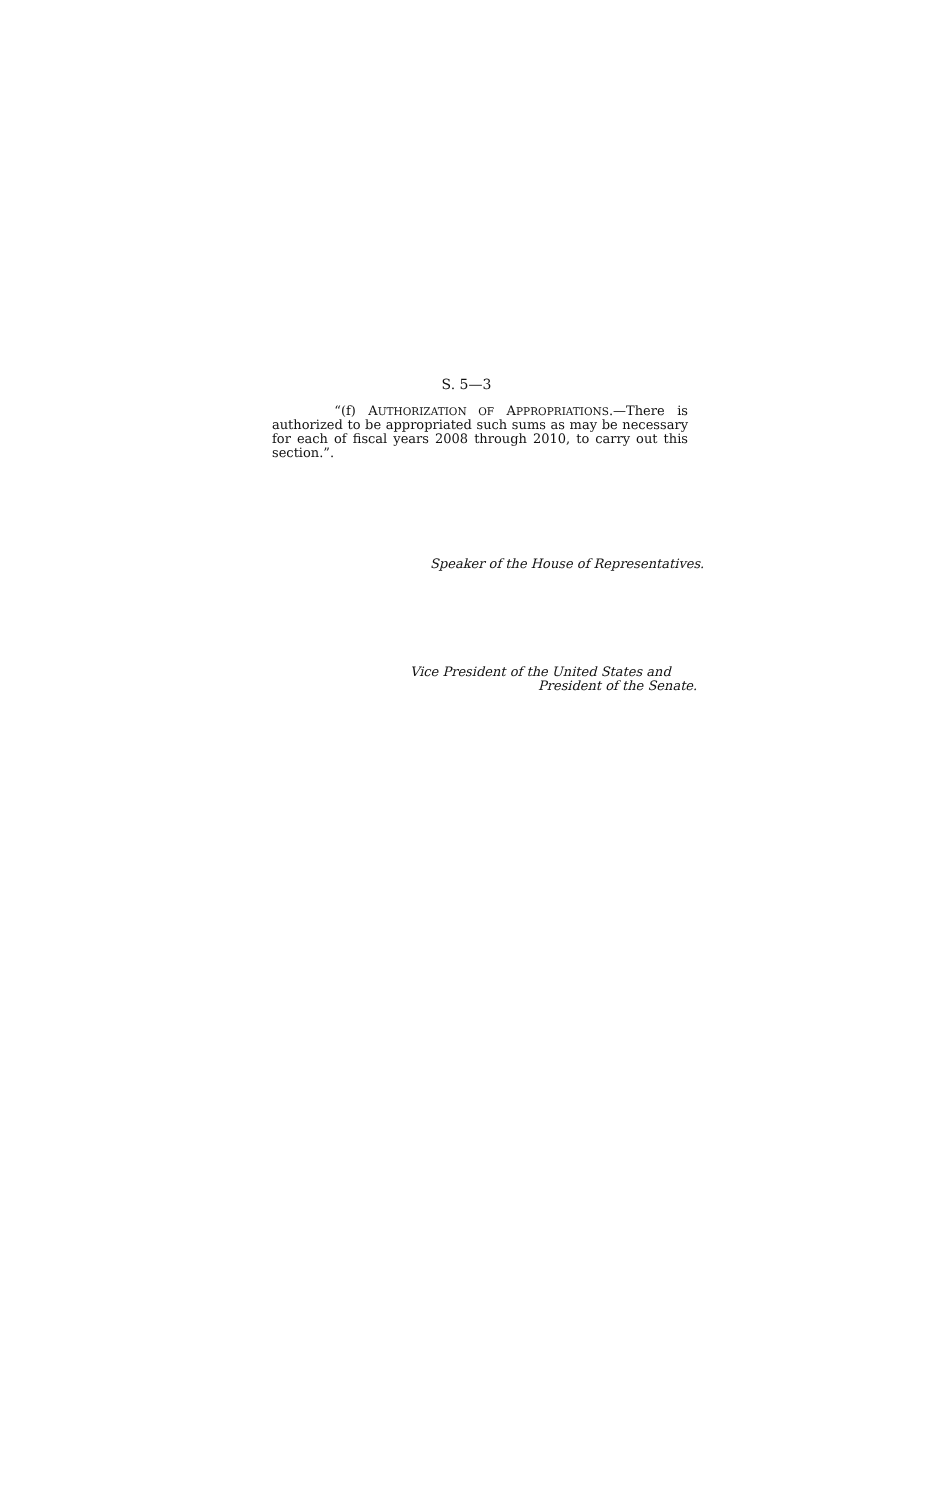S. 5—3
“(f) AUTHORIZATION OF APPROPRIATIONS.—There is authorized to be appropriated such sums as may be necessary for each of fiscal years 2008 through 2010, to carry out this section.”.
Speaker of the House of Representatives.
Vice President of the United States and
President of the Senate.